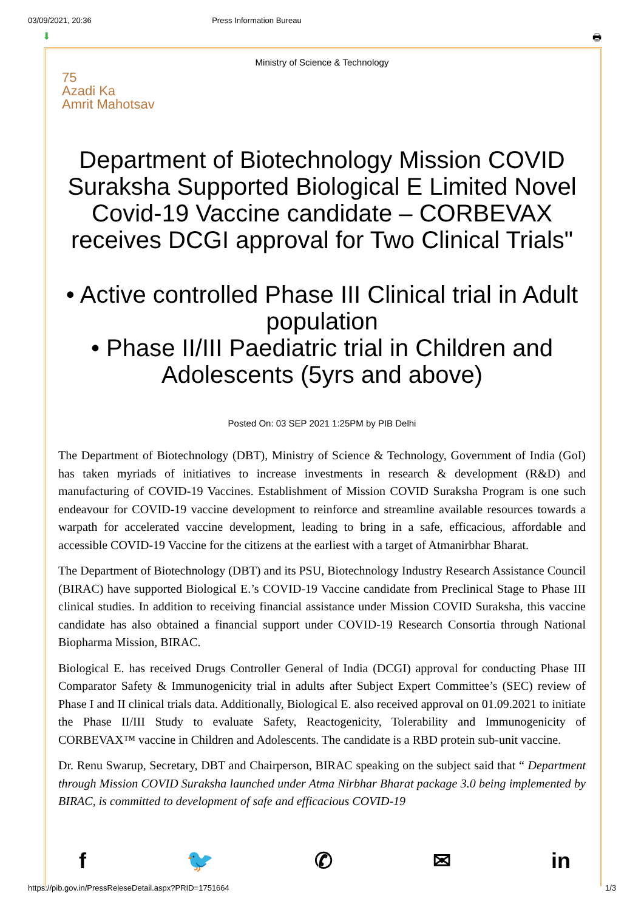03/09/2021, 20:36 Press Information Bureau
⬇ 🖶
Ministry of Science & Technology
75
Azadi Ka
Amrit Mahotsav
Department of Biotechnology Mission COVID Suraksha Supported Biological E Limited Novel Covid-19 Vaccine candidate – CORBEVAX receives DCGI approval for Two Clinical Trials"
• Active controlled Phase III Clinical trial in Adult population
• Phase II/III Paediatric trial in Children and Adolescents (5yrs and above)
Posted On: 03 SEP 2021 1:25PM by PIB Delhi
The Department of Biotechnology (DBT), Ministry of Science & Technology, Government of India (GoI) has taken myriads of initiatives to increase investments in research & development (R&D) and manufacturing of COVID-19 Vaccines. Establishment of Mission COVID Suraksha Program is one such endeavour for COVID-19 vaccine development to reinforce and streamline available resources towards a warpath for accelerated vaccine development, leading to bring in a safe, efficacious, affordable and accessible COVID-19 Vaccine for the citizens at the earliest with a target of Atmanirbhar Bharat.
The Department of Biotechnology (DBT) and its PSU, Biotechnology Industry Research Assistance Council (BIRAC) have supported Biological E.’s COVID-19 Vaccine candidate from Preclinical Stage to Phase III clinical studies. In addition to receiving financial assistance under Mission COVID Suraksha, this vaccine candidate has also obtained a financial support under COVID-19 Research Consortia through National Biopharma Mission, BIRAC.
Biological E. has received Drugs Controller General of India (DCGI) approval for conducting Phase III Comparator Safety & Immunogenicity trial in adults after Subject Expert Committee’s (SEC) review of Phase I and II clinical trials data. Additionally, Biological E. also received approval on 01.09.2021 to initiate the Phase II/III Study to evaluate Safety, Reactogenicity, Tolerability and Immunogenicity of CORBEVAX™ vaccine in Children and Adolescents. The candidate is a RBD protein sub-unit vaccine.
Dr. Renu Swarup, Secretary, DBT and Chairperson, BIRAC speaking on the subject said that “ Department through Mission COVID Suraksha launched under Atma Nirbhar Bharat package 3.0 being implemented by BIRAC, is committed to development of safe and efficacious COVID-19
f 🐦 ✆ ✉ in
https://pib.gov.in/PressReleseDetail.aspx?PRID=1751664 1/3